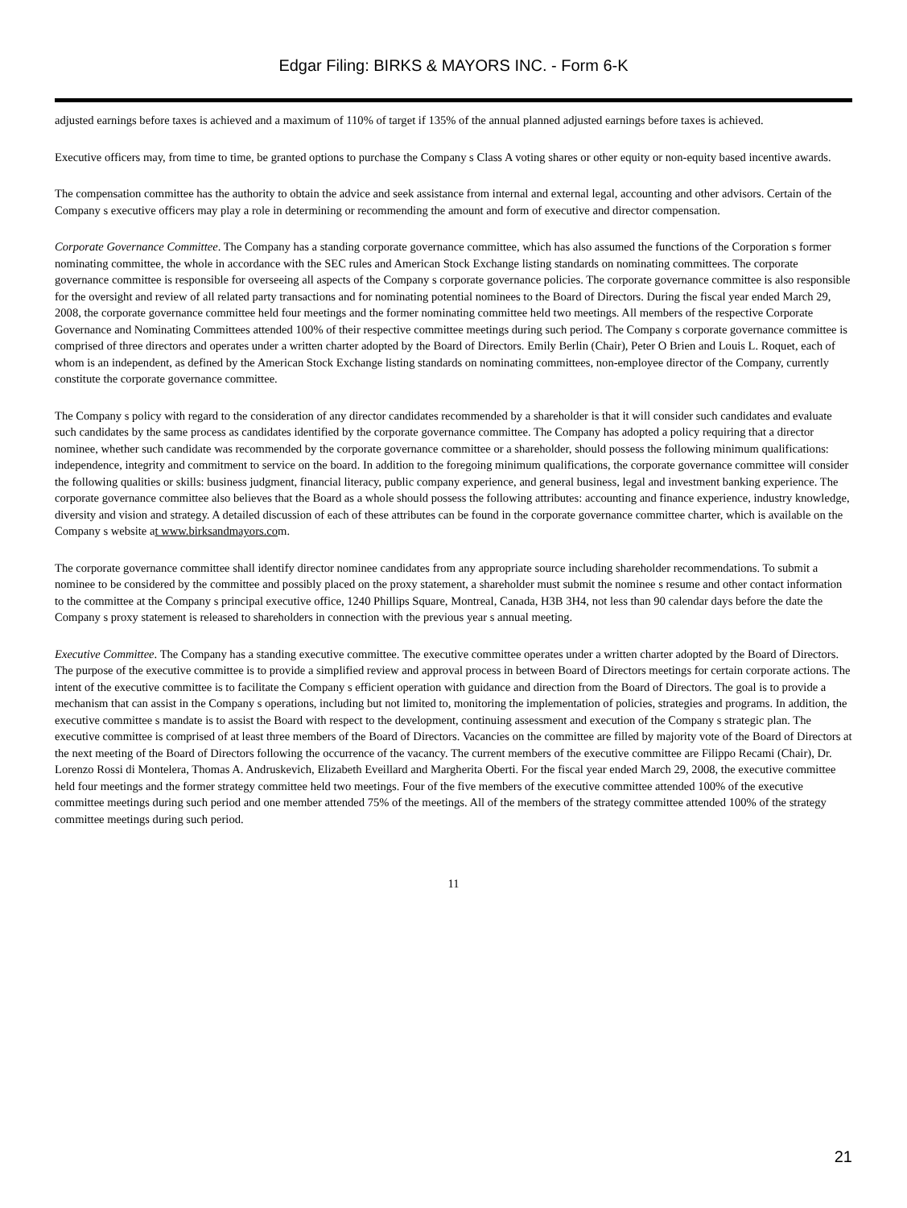Edgar Filing: BIRKS & MAYORS INC. - Form 6-K
adjusted earnings before taxes is achieved and a maximum of 110% of target if 135% of the annual planned adjusted earnings before taxes is achieved.
Executive officers may, from time to time, be granted options to purchase the Company s Class A voting shares or other equity or non-equity based incentive awards.
The compensation committee has the authority to obtain the advice and seek assistance from internal and external legal, accounting and other advisors. Certain of the Company s executive officers may play a role in determining or recommending the amount and form of executive and director compensation.
Corporate Governance Committee. The Company has a standing corporate governance committee, which has also assumed the functions of the Corporation s former nominating committee, the whole in accordance with the SEC rules and American Stock Exchange listing standards on nominating committees. The corporate governance committee is responsible for overseeing all aspects of the Company s corporate governance policies. The corporate governance committee is also responsible for the oversight and review of all related party transactions and for nominating potential nominees to the Board of Directors. During the fiscal year ended March 29, 2008, the corporate governance committee held four meetings and the former nominating committee held two meetings. All members of the respective Corporate Governance and Nominating Committees attended 100% of their respective committee meetings during such period. The Company s corporate governance committee is comprised of three directors and operates under a written charter adopted by the Board of Directors. Emily Berlin (Chair), Peter O Brien and Louis L. Roquet, each of whom is an independent, as defined by the American Stock Exchange listing standards on nominating committees, non-employee director of the Company, currently constitute the corporate governance committee.
The Company s policy with regard to the consideration of any director candidates recommended by a shareholder is that it will consider such candidates and evaluate such candidates by the same process as candidates identified by the corporate governance committee. The Company has adopted a policy requiring that a director nominee, whether such candidate was recommended by the corporate governance committee or a shareholder, should possess the following minimum qualifications: independence, integrity and commitment to service on the board. In addition to the foregoing minimum qualifications, the corporate governance committee will consider the following qualities or skills: business judgment, financial literacy, public company experience, and general business, legal and investment banking experience. The corporate governance committee also believes that the Board as a whole should possess the following attributes: accounting and finance experience, industry knowledge, diversity and vision and strategy. A detailed discussion of each of these attributes can be found in the corporate governance committee charter, which is available on the Company s website at www.birksandmayors.com.
The corporate governance committee shall identify director nominee candidates from any appropriate source including shareholder recommendations. To submit a nominee to be considered by the committee and possibly placed on the proxy statement, a shareholder must submit the nominee s resume and other contact information to the committee at the Company s principal executive office, 1240 Phillips Square, Montreal, Canada, H3B 3H4, not less than 90 calendar days before the date the Company s proxy statement is released to shareholders in connection with the previous year s annual meeting.
Executive Committee. The Company has a standing executive committee. The executive committee operates under a written charter adopted by the Board of Directors. The purpose of the executive committee is to provide a simplified review and approval process in between Board of Directors meetings for certain corporate actions. The intent of the executive committee is to facilitate the Company s efficient operation with guidance and direction from the Board of Directors. The goal is to provide a mechanism that can assist in the Company s operations, including but not limited to, monitoring the implementation of policies, strategies and programs. In addition, the executive committee s mandate is to assist the Board with respect to the development, continuing assessment and execution of the Company s strategic plan. The executive committee is comprised of at least three members of the Board of Directors. Vacancies on the committee are filled by majority vote of the Board of Directors at the next meeting of the Board of Directors following the occurrence of the vacancy. The current members of the executive committee are Filippo Recami (Chair), Dr. Lorenzo Rossi di Montelera, Thomas A. Andruskevich, Elizabeth Eveillard and Margherita Oberti. For the fiscal year ended March 29, 2008, the executive committee held four meetings and the former strategy committee held two meetings. Four of the five members of the executive committee attended 100% of the executive committee meetings during such period and one member attended 75% of the meetings. All of the members of the strategy committee attended 100% of the strategy committee meetings during such period.
11
21